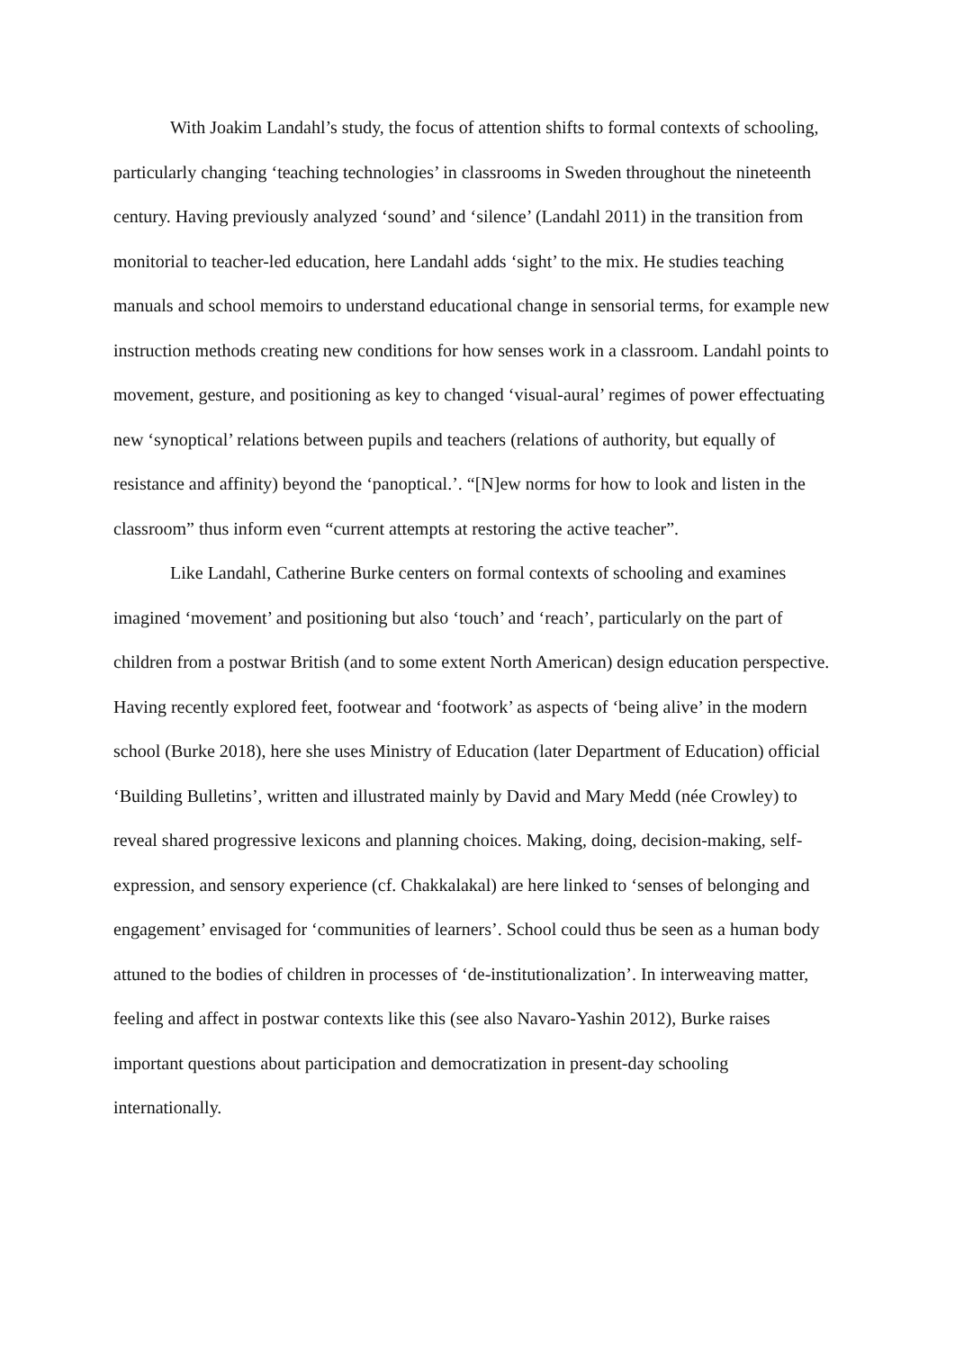With Joakim Landahl’s study, the focus of attention shifts to formal contexts of schooling, particularly changing ‘teaching technologies’ in classrooms in Sweden throughout the nineteenth century. Having previously analyzed ‘sound’ and ‘silence’ (Landahl 2011) in the transition from monitorial to teacher-led education, here Landahl adds ‘sight’ to the mix. He studies teaching manuals and school memoirs to understand educational change in sensorial terms, for example new instruction methods creating new conditions for how senses work in a classroom. Landahl points to movement, gesture, and positioning as key to changed ‘visual-aural’ regimes of power effectuating new ‘synoptical’ relations between pupils and teachers (relations of authority, but equally of resistance and affinity) beyond the ‘panoptical.’. “[N]ew norms for how to look and listen in the classroom” thus inform even “current attempts at restoring the active teacher”.
Like Landahl, Catherine Burke centers on formal contexts of schooling and examines imagined ‘movement’ and positioning but also ‘touch’ and ‘reach’, particularly on the part of children from a postwar British (and to some extent North American) design education perspective. Having recently explored feet, footwear and ‘footwork’ as aspects of ‘being alive’ in the modern school (Burke 2018), here she uses Ministry of Education (later Department of Education) official ‘Building Bulletins’, written and illustrated mainly by David and Mary Medd (née Crowley) to reveal shared progressive lexicons and planning choices. Making, doing, decision-making, self-expression, and sensory experience (cf. Chakkalakal) are here linked to ‘senses of belonging and engagement’ envisaged for ‘communities of learners’. School could thus be seen as a human body attuned to the bodies of children in processes of ‘de-institutionalization’. In interweaving matter, feeling and affect in postwar contexts like this (see also Navaro-Yashin 2012), Burke raises important questions about participation and democratization in present-day schooling internationally.